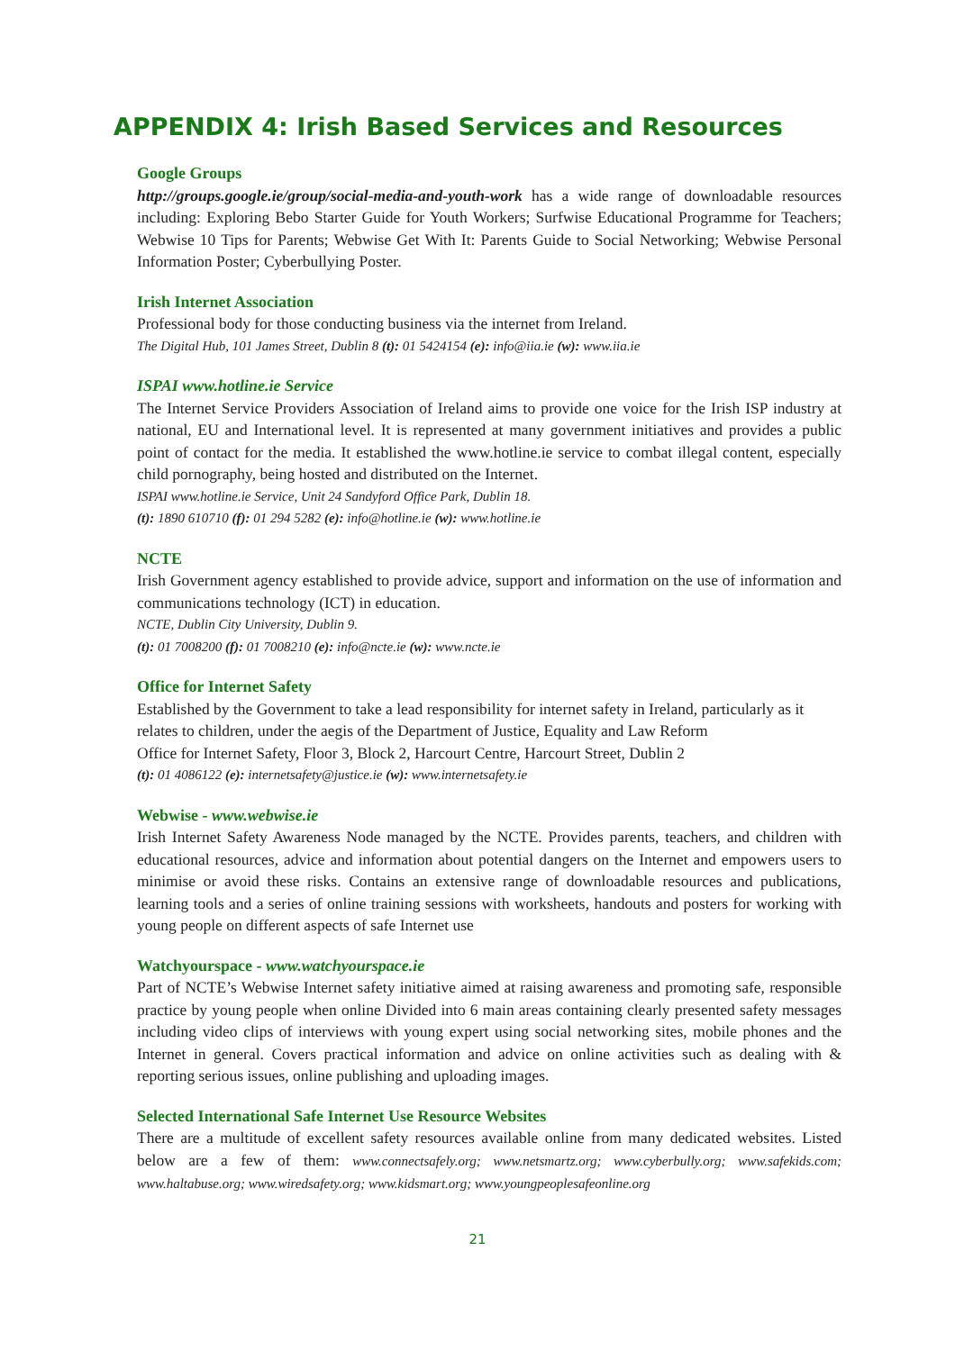APPENDIX 4: Irish Based Services and Resources
Google Groups
http://groups.google.ie/group/social-media-and-youth-work has a wide range of downloadable resources including: Exploring Bebo Starter Guide for Youth Workers; Surfwise Educational Programme for Teachers; Webwise 10 Tips for Parents; Webwise Get With It: Parents Guide to Social Networking; Webwise Personal Information Poster; Cyberbullying Poster.
Irish Internet Association
Professional body for those conducting business via the internet from Ireland.
The Digital Hub, 101 James Street, Dublin 8 (t): 01 5424154 (e): info@iia.ie (w): www.iia.ie
ISPAI www.hotline.ie Service
The Internet Service Providers Association of Ireland aims to provide one voice for the Irish ISP industry at national, EU and International level. It is represented at many government initiatives and provides a public point of contact for the media. It established the www.hotline.ie service to combat illegal content, especially child pornography, being hosted and distributed on the Internet.
ISPAI www.hotline.ie Service, Unit 24 Sandyford Office Park, Dublin 18.
(t): 1890 610710 (f): 01 294 5282 (e): info@hotline.ie (w): www.hotline.ie
NCTE
Irish Government agency established to provide advice, support and information on the use of information and communications technology (ICT) in education.
NCTE, Dublin City University, Dublin 9.
(t): 01 7008200 (f): 01 7008210 (e): info@ncte.ie (w): www.ncte.ie
Office for Internet Safety
Established by the Government to take a lead responsibility for internet safety in Ireland, particularly as it relates to children, under the aegis of the Department of Justice, Equality and Law Reform
Office for Internet Safety, Floor 3, Block 2, Harcourt Centre, Harcourt Street, Dublin 2
(t): 01 4086122 (e): internetsafety@justice.ie (w): www.internetsafety.ie
Webwise - www.webwise.ie
Irish Internet Safety Awareness Node managed by the NCTE. Provides parents, teachers, and children with educational resources, advice and information about potential dangers on the Internet and empowers users to minimise or avoid these risks. Contains an extensive range of downloadable resources and publications, learning tools and a series of online training sessions with worksheets, handouts and posters for working with young people on different aspects of safe Internet use
Watchyourspace - www.watchyourspace.ie
Part of NCTE’s Webwise Internet safety initiative aimed at raising awareness and promoting safe, responsible practice by young people when online Divided into 6 main areas containing clearly presented safety messages including video clips of interviews with young expert using social networking sites, mobile phones and the Internet in general. Covers practical information and advice on online activities such as dealing with & reporting serious issues, online publishing and uploading images.
Selected International Safe Internet Use Resource Websites
There are a multitude of excellent safety resources available online from many dedicated websites. Listed below are a few of them: www.connectsafely.org; www.netsmartz.org; www.cyberbully.org; www.safekids.com; www.haltabuse.org; www.wiredsafety.org; www.kidsmart.org; www.youngpeoplesafeonline.org
21